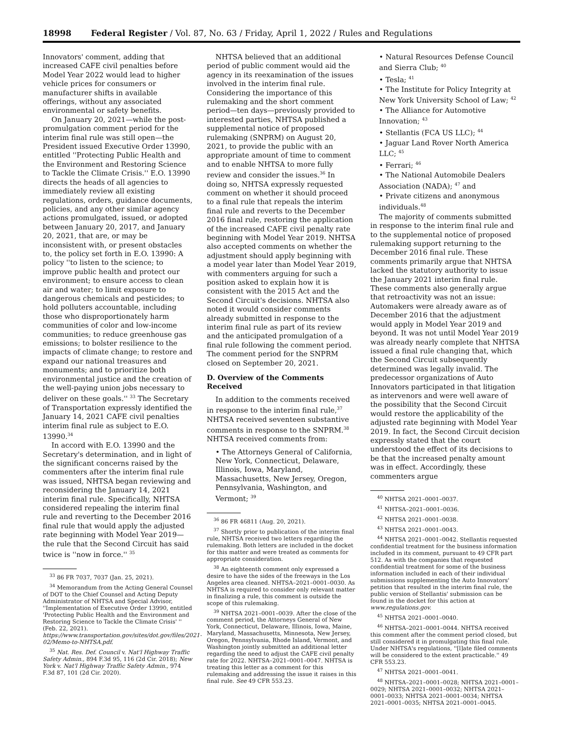18998 Federal Register / Vol. 87, No. 63 / Friday, April 1, 2022 / Rules and Regulations
Innovators' comment, adding that increased CAFE civil penalties before Model Year 2022 would lead to higher vehicle prices for consumers or manufacturer shifts in available offerings, without any associated environmental or safety benefits.
On January 20, 2021—while the post-promulgation comment period for the interim final rule was still open—the President issued Executive Order 13990, entitled ''Protecting Public Health and the Environment and Restoring Science to Tackle the Climate Crisis.'' E.O. 13990 directs the heads of all agencies to immediately review all existing regulations, orders, guidance documents, policies, and any other similar agency actions promulgated, issued, or adopted between January 20, 2017, and January 20, 2021, that are, or may be inconsistent with, or present obstacles to, the policy set forth in E.O. 13990: A policy ''to listen to the science; to improve public health and protect our environment; to ensure access to clean air and water; to limit exposure to dangerous chemicals and pesticides; to hold polluters accountable, including those who disproportionately harm communities of color and low-income communities; to reduce greenhouse gas emissions; to bolster resilience to the impacts of climate change; to restore and expand our national treasures and monuments; and to prioritize both environmental justice and the creation of the well-paying union jobs necessary to deliver on these goals.'' <sup>33</sup> The Secretary of Transportation expressly identified the January 14, 2021 CAFE civil penalties interim final rule as subject to E.O. 13990.<sup>34</sup>
In accord with E.O. 13990 and the Secretary's determination, and in light of the significant concerns raised by the commenters after the interim final rule was issued, NHTSA began reviewing and reconsidering the January 14, 2021 interim final rule. Specifically, NHTSA considered repealing the interim final rule and reverting to the December 2016 final rule that would apply the adjusted rate beginning with Model Year 2019—the rule that the Second Circuit has said twice is ''now in force.'' <sup>35</sup>
<sup>33</sup> 86 FR 7037, 7037 (Jan. 25, 2021).
<sup>34</sup> Memorandum from the Acting General Counsel of DOT to the Chief Counsel and Acting Deputy Administrator of NHTSA and Special Advisor, ''Implementation of Executive Order 13990, entitled 'Protecting Public Health and the Environment and Restoring Science to Tackle the Climate Crisis' '' (Feb. 22, 2021). https://www.transportation.gov/sites/dot.gov/files/2021-02/Memo-to-NHTSA.pdf.
<sup>35</sup> Nat. Res. Def. Council v. Nat'l Highway Traffic Safety Admin., 894 F.3d 95, 116 (2d Cir. 2018); New York v. Nat'l Highway Traffic Safety Admin., 974 F.3d 87, 101 (2d Cir. 2020).
NHTSA believed that an additional period of public comment would aid the agency in its reexamination of the issues involved in the interim final rule. Considering the importance of this rulemaking and the short comment period—ten days—previously provided to interested parties, NHTSA published a supplemental notice of proposed rulemaking (SNPRM) on August 20, 2021, to provide the public with an appropriate amount of time to comment and to enable NHTSA to more fully review and consider the issues.<sup>36</sup> In doing so, NHTSA expressly requested comment on whether it should proceed to a final rule that repeals the interim final rule and reverts to the December 2016 final rule, restoring the application of the increased CAFE civil penalty rate beginning with Model Year 2019. NHTSA also accepted comments on whether the adjustment should apply beginning with a model year later than Model Year 2019, with commenters arguing for such a position asked to explain how it is consistent with the 2015 Act and the Second Circuit's decisions. NHTSA also noted it would consider comments already submitted in response to the interim final rule as part of its review and the anticipated promulgation of a final rule following the comment period. The comment period for the SNPRM closed on September 20, 2021.
D. Overview of the Comments Received
In addition to the comments received in response to the interim final rule,<sup>37</sup> NHTSA received seventeen substantive comments in response to the SNPRM.<sup>38</sup> NHTSA received comments from:
• The Attorneys General of California, New York, Connecticut, Delaware, Illinois, Iowa, Maryland, Massachusetts, New Jersey, Oregon, Pennsylvania, Washington, and Vermont; <sup>39</sup>
<sup>36</sup> 86 FR 46811 (Aug. 20, 2021).
<sup>37</sup> Shortly prior to publication of the interim final rule, NHTSA received two letters regarding the rulemaking. Both letters are included in the docket for this matter and were treated as comments for appropriate consideration.
<sup>38</sup> An eighteenth comment only expressed a desire to have the sides of the freeways in the Los Angeles area cleaned. NHTSA–2021–0001–0030. As NHTSA is required to consider only relevant matter in finalizing a rule, this comment is outside the scope of this rulemaking.
<sup>39</sup> NHTSA 2021–0001–0039. After the close of the comment period, the Attorneys General of New York, Connecticut, Delaware, Illinois, Iowa, Maine, Maryland, Massachusetts, Minnesota, New Jersey, Oregon, Pennsylvania, Rhode Island, Vermont, and Washington jointly submitted an additional letter regarding the need to adjust the CAFE civil penalty rate for 2022. NHTSA–2021–0001–0047. NHTSA is treating this letter as a comment for this rulemaking and addressing the issue it raises in this final rule. See 49 CFR 553.23.
• Natural Resources Defense Council and Sierra Club; <sup>40</sup>
• Tesla; <sup>41</sup>
• The Institute for Policy Integrity at New York University School of Law; <sup>42</sup>
• The Alliance for Automotive Innovation; <sup>43</sup>
• Stellantis (FCA US LLC); <sup>44</sup>
• Jaguar Land Rover North America LLC; <sup>45</sup>
• Ferrari; <sup>46</sup>
• The National Automobile Dealers Association (NADA); <sup>47</sup> and
• Private citizens and anonymous individuals.<sup>48</sup>
The majority of comments submitted in response to the interim final rule and to the supplemental notice of proposed rulemaking support returning to the December 2016 final rule. These comments primarily argue that NHTSA lacked the statutory authority to issue the January 2021 interim final rule. These comments also generally argue that retroactivity was not an issue: Automakers were already aware as of December 2016 that the adjustment would apply in Model Year 2019 and beyond. It was not until Model Year 2019 was already nearly complete that NHTSA issued a final rule changing that, which the Second Circuit subsequently determined was legally invalid. The predecessor organizations of Auto Innovators participated in that litigation as intervenors and were well aware of the possibility that the Second Circuit would restore the applicability of the adjusted rate beginning with Model Year 2019. In fact, the Second Circuit decision expressly stated that the court understood the effect of its decisions to be that the increased penalty amount was in effect. Accordingly, these commenters argue
<sup>40</sup> NHTSA 2021–0001–0037.
<sup>41</sup> NHTSA–2021–0001–0036.
<sup>42</sup> NHTSA 2021–0001–0038.
<sup>43</sup> NHTSA 2021–0001–0043.
<sup>44</sup> NHTSA 2021–0001–0042. Stellantis requested confidential treatment for the business information included in its comment, pursuant to 49 CFR part 512. As with the companies that requested confidential treatment for some of the business information included in each of their individual submissions supplementing the Auto Innovators' petition that resulted in the interim final rule, the public version of Stellantis' submission can be found in the docket for this action at www.regulations.gov.
<sup>45</sup> NHTSA 2021–0001–0040.
<sup>46</sup> NHTSA–2021–0001–0044. NHTSA received this comment after the comment period closed, but still considered it in promulgating this final rule. Under NHTSA's regulations, ''[l]ate filed comments will be considered to the extent practicable.'' 49 CFR 553.23.
<sup>47</sup> NHTSA 2021–0001–0041.
<sup>48</sup> NHTSA–2021–0001–0028; NHTSA 2021–0001–0029; NHTSA 2021–0001–0032; NHTSA 2021–0001–0033; NHTSA 2021–0001–0034; NHTSA 2021–0001–0035; NHTSA 2021–0001–0045.